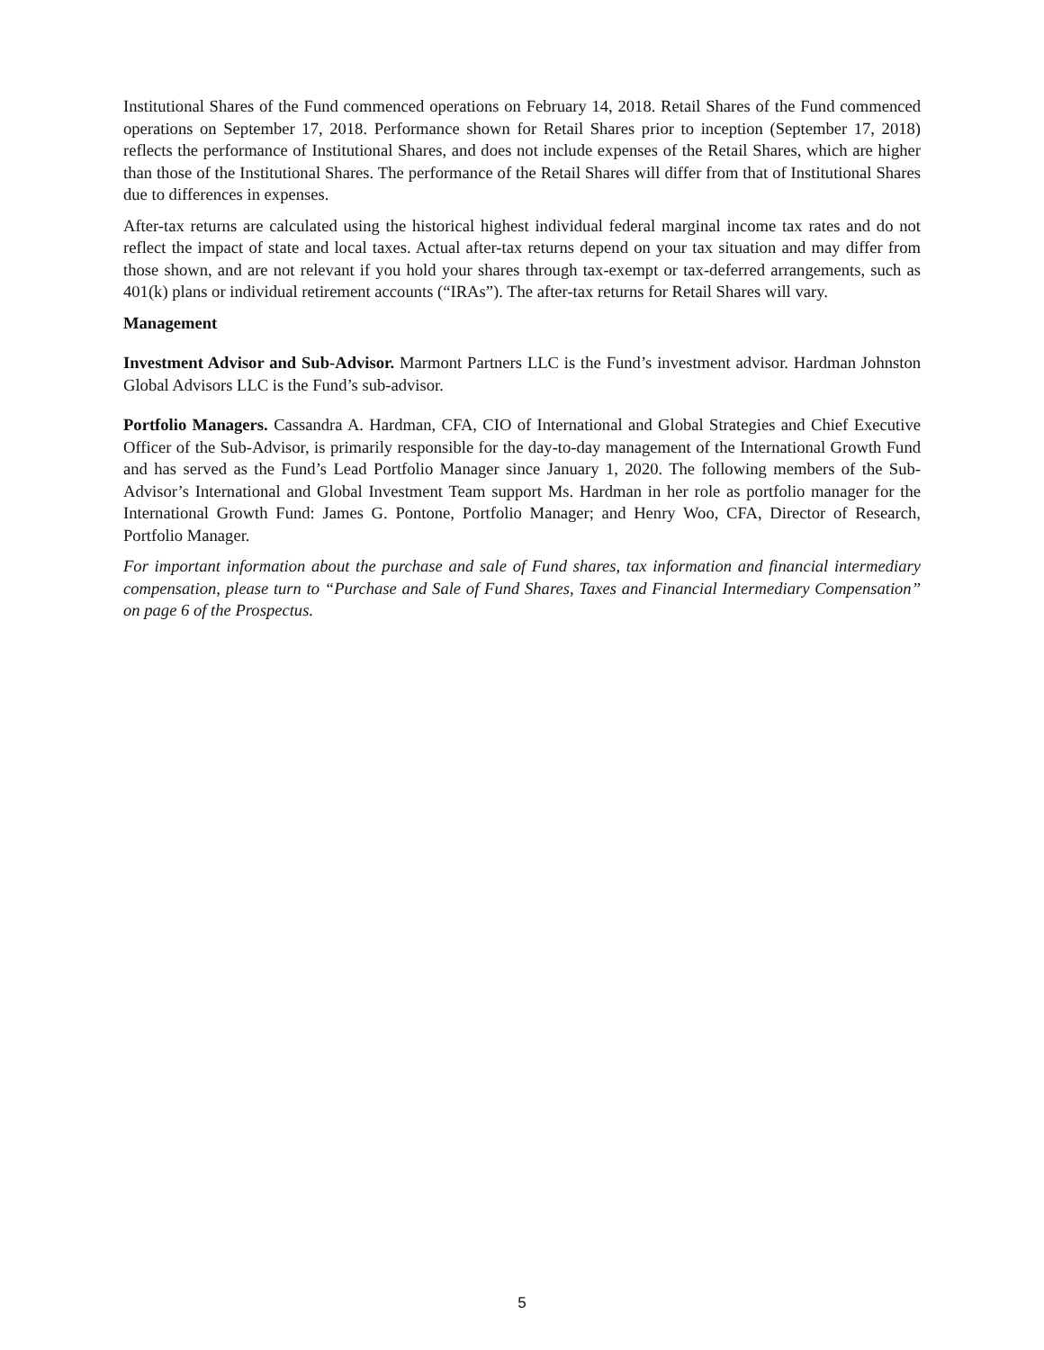Institutional Shares of the Fund commenced operations on February 14, 2018. Retail Shares of the Fund commenced operations on September 17, 2018. Performance shown for Retail Shares prior to inception (September 17, 2018) reflects the performance of Institutional Shares, and does not include expenses of the Retail Shares, which are higher than those of the Institutional Shares. The performance of the Retail Shares will differ from that of Institutional Shares due to differences in expenses.
After-tax returns are calculated using the historical highest individual federal marginal income tax rates and do not reflect the impact of state and local taxes. Actual after-tax returns depend on your tax situation and may differ from those shown, and are not relevant if you hold your shares through tax-exempt or tax-deferred arrangements, such as 401(k) plans or individual retirement accounts (“IRAs”). The after-tax returns for Retail Shares will vary.
Management
Investment Advisor and Sub-Advisor. Marmont Partners LLC is the Fund’s investment advisor. Hardman Johnston Global Advisors LLC is the Fund’s sub-advisor.
Portfolio Managers. Cassandra A. Hardman, CFA, CIO of International and Global Strategies and Chief Executive Officer of the Sub-Advisor, is primarily responsible for the day-to-day management of the International Growth Fund and has served as the Fund’s Lead Portfolio Manager since January 1, 2020. The following members of the Sub-Advisor’s International and Global Investment Team support Ms. Hardman in her role as portfolio manager for the International Growth Fund: James G. Pontone, Portfolio Manager; and Henry Woo, CFA, Director of Research, Portfolio Manager.
For important information about the purchase and sale of Fund shares, tax information and financial intermediary compensation, please turn to “Purchase and Sale of Fund Shares, Taxes and Financial Intermediary Compensation” on page 6 of the Prospectus.
5